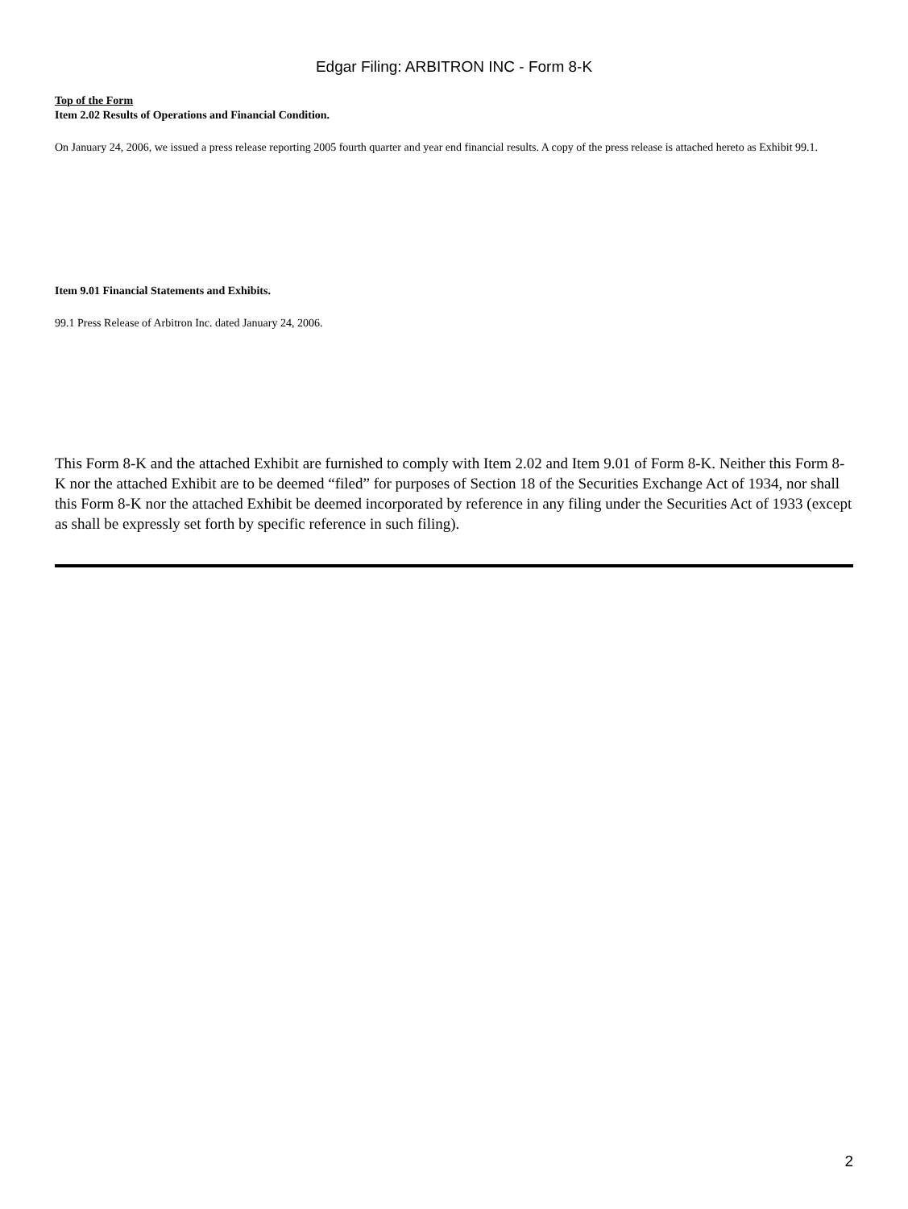Edgar Filing: ARBITRON INC - Form 8-K
Top of the Form
Item 2.02 Results of Operations and Financial Condition.
On January 24, 2006, we issued a press release reporting 2005 fourth quarter and year end financial results. A copy of the press release is attached hereto as Exhibit 99.1.
Item 9.01 Financial Statements and Exhibits.
99.1 Press Release of Arbitron Inc. dated January 24, 2006.
This Form 8-K and the attached Exhibit are furnished to comply with Item 2.02 and Item 9.01 of Form 8-K. Neither this Form 8-K nor the attached Exhibit are to be deemed “filed” for purposes of Section 18 of the Securities Exchange Act of 1934, nor shall this Form 8-K nor the attached Exhibit be deemed incorporated by reference in any filing under the Securities Act of 1933 (except as shall be expressly set forth by specific reference in such filing).
2